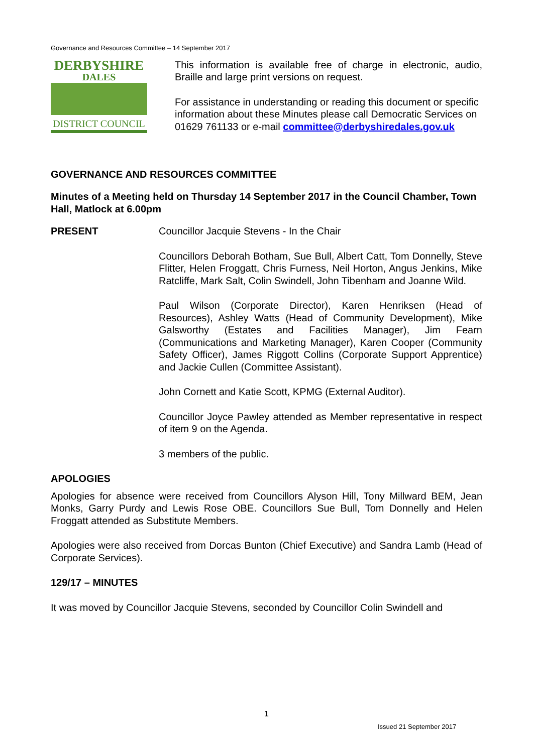Governance and Resources Committee – 14 September 2017
DERBYSHIRE
DALES
DISTRICT COUNCIL
This information is available free of charge in electronic, audio, Braille and large print versions on request.
For assistance in understanding or reading this document or specific information about these Minutes please call Democratic Services on 01629 761133 or e-mail committee@derbyshiredales.gov.uk
GOVERNANCE AND RESOURCES COMMITTEE
Minutes of a Meeting held on Thursday 14 September 2017 in the Council Chamber, Town Hall, Matlock at 6.00pm
PRESENT Councillor Jacquie Stevens - In the Chair
Councillors Deborah Botham, Sue Bull, Albert Catt, Tom Donnelly, Steve Flitter, Helen Froggatt, Chris Furness, Neil Horton, Angus Jenkins, Mike Ratcliffe, Mark Salt, Colin Swindell, John Tibenham and Joanne Wild.
Paul Wilson (Corporate Director), Karen Henriksen (Head of Resources), Ashley Watts (Head of Community Development), Mike Galsworthy (Estates and Facilities Manager), Jim Fearn (Communications and Marketing Manager), Karen Cooper (Community Safety Officer), James Riggott Collins (Corporate Support Apprentice) and Jackie Cullen (Committee Assistant).
John Cornett and Katie Scott, KPMG (External Auditor).
Councillor Joyce Pawley attended as Member representative in respect of item 9 on the Agenda.
3 members of the public.
APOLOGIES
Apologies for absence were received from Councillors Alyson Hill, Tony Millward BEM, Jean Monks, Garry Purdy and Lewis Rose OBE. Councillors Sue Bull, Tom Donnelly and Helen Froggatt attended as Substitute Members.
Apologies were also received from Dorcas Bunton (Chief Executive) and Sandra Lamb (Head of Corporate Services).
129/17 – MINUTES
It was moved by Councillor Jacquie Stevens, seconded by Councillor Colin Swindell and
1
Issued 21 September 2017